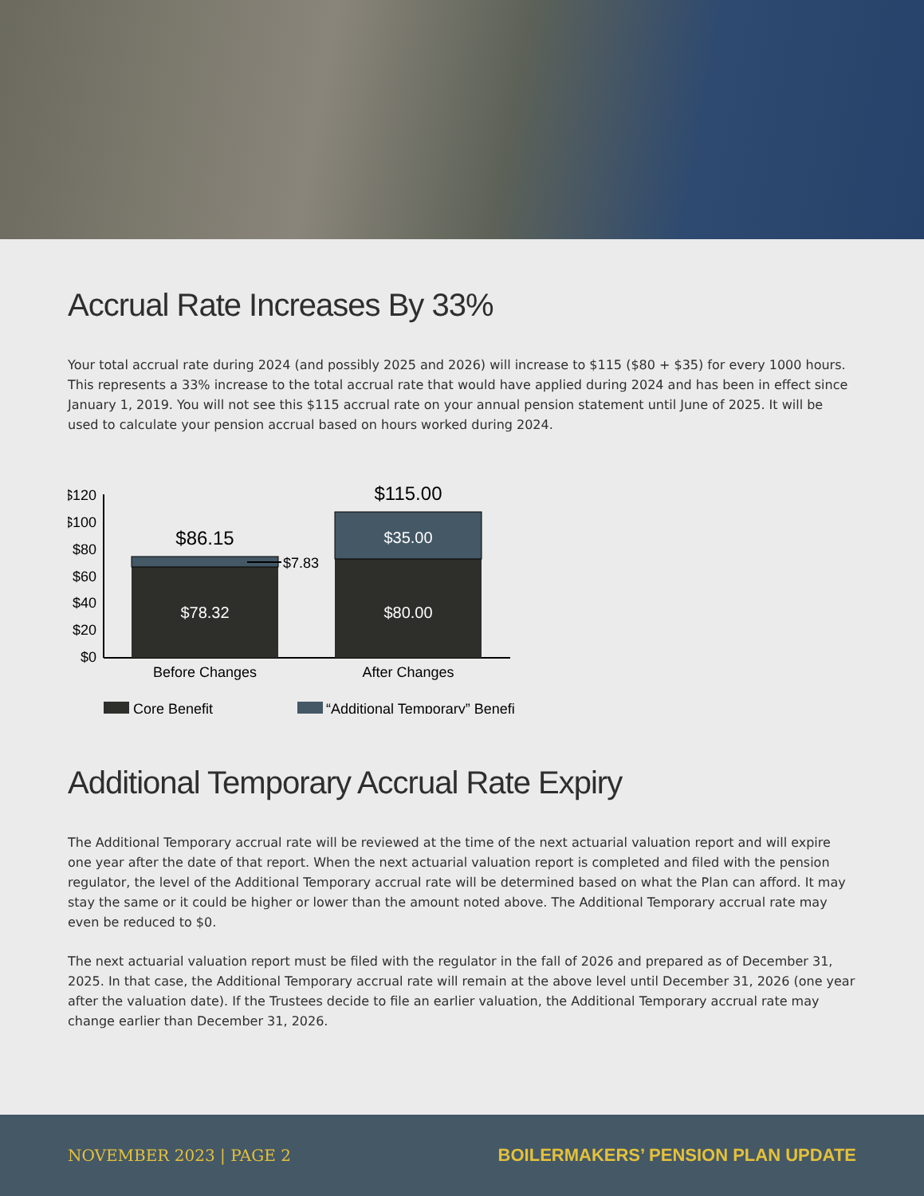Accrual Rate Increases By 33%
Your total accrual rate during 2024 (and possibly 2025 and 2026) will increase to $115 ($80 + $35) for every 1000 hours. This represents a 33% increase to the total accrual rate that would have applied during 2024 and has been in effect since January 1, 2019. You will not see this $115 accrual rate on your annual pension statement until June of 2025. It will be used to calculate your pension accrual based on hours worked during 2024.
$120
$100
$80
$60
$40
$20
$0
$86.15
$115.00
$78.32
$80.00
$35.00
Before Changes
After Changes
$7.83
Core Benefit
“Additional Temporary” Benefit
Additional Temporary Accrual Rate Expiry
The Additional Temporary accrual rate will be reviewed at the time of the next actuarial valuation report and will expire one year after the date of that report. When the next actuarial valuation report is completed and filed with the pension regulator, the level of the Additional Temporary accrual rate will be determined based on what the Plan can afford. It may stay the same or it could be higher or lower than the amount noted above. The Additional Temporary accrual rate may even be reduced to $0.
The next actuarial valuation report must be filed with the regulator in the fall of 2026 and prepared as of December 31, 2025. In that case, the Additional Temporary accrual rate will remain at the above level until December 31, 2026 (one year after the valuation date). If the Trustees decide to file an earlier valuation, the Additional Temporary accrual rate may change earlier than December 31, 2026.
NOVEMBER 2023 | PAGE 2 BOILERMAKERS’ PENSION PLAN UPDATE